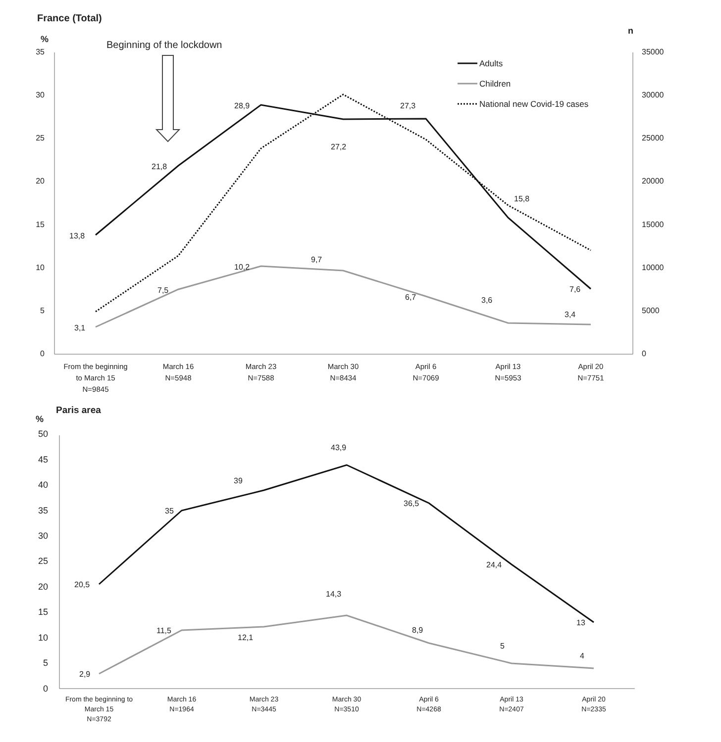France (Total)
%
n
Beginning of the lockdown
35
30
25
20
15
10
5
0
35000
30000
25000
20000
15000
10000
5000
0
13,8
21,8
28,9
27,2
27,3
15,8
7,6
3,1
7,5
10,2
9,7
6,7
3,6
3,4
Adults
Children
National new Covid-19 cases
From the beginning
to March 15
N=9845
March 16
N=5948
March 23
N=7588
March 30
N=8434
April 6
N=7069
April 13
N=5953
April 20
N=7751
Paris area
%
50
45
40
35
30
25
20
15
10
5
0
20,5
35
39
43,9
36,5
24,4
13
2,9
11,5
12,1
14,3
8,9
5
4
From the beginning to
March 15
N=3792
March 16
N=1964
March 23
N=3445
March 30
N=3510
April 6
N=4268
April 13
N=2407
April 20
N=2335